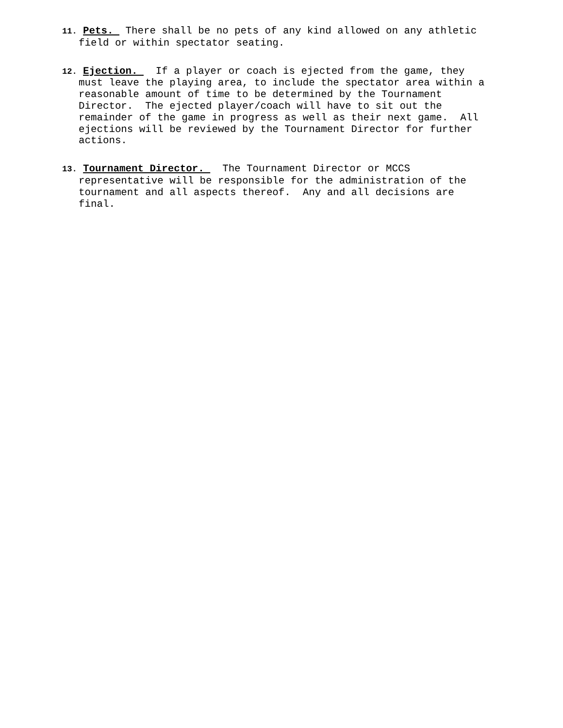11. Pets. There shall be no pets of any kind allowed on any athletic field or within spectator seating.
12. Ejection. If a player or coach is ejected from the game, they must leave the playing area, to include the spectator area within a reasonable amount of time to be determined by the Tournament Director. The ejected player/coach will have to sit out the remainder of the game in progress as well as their next game. All ejections will be reviewed by the Tournament Director for further actions.
13. Tournament Director. The Tournament Director or MCCS representative will be responsible for the administration of the tournament and all aspects thereof. Any and all decisions are final.